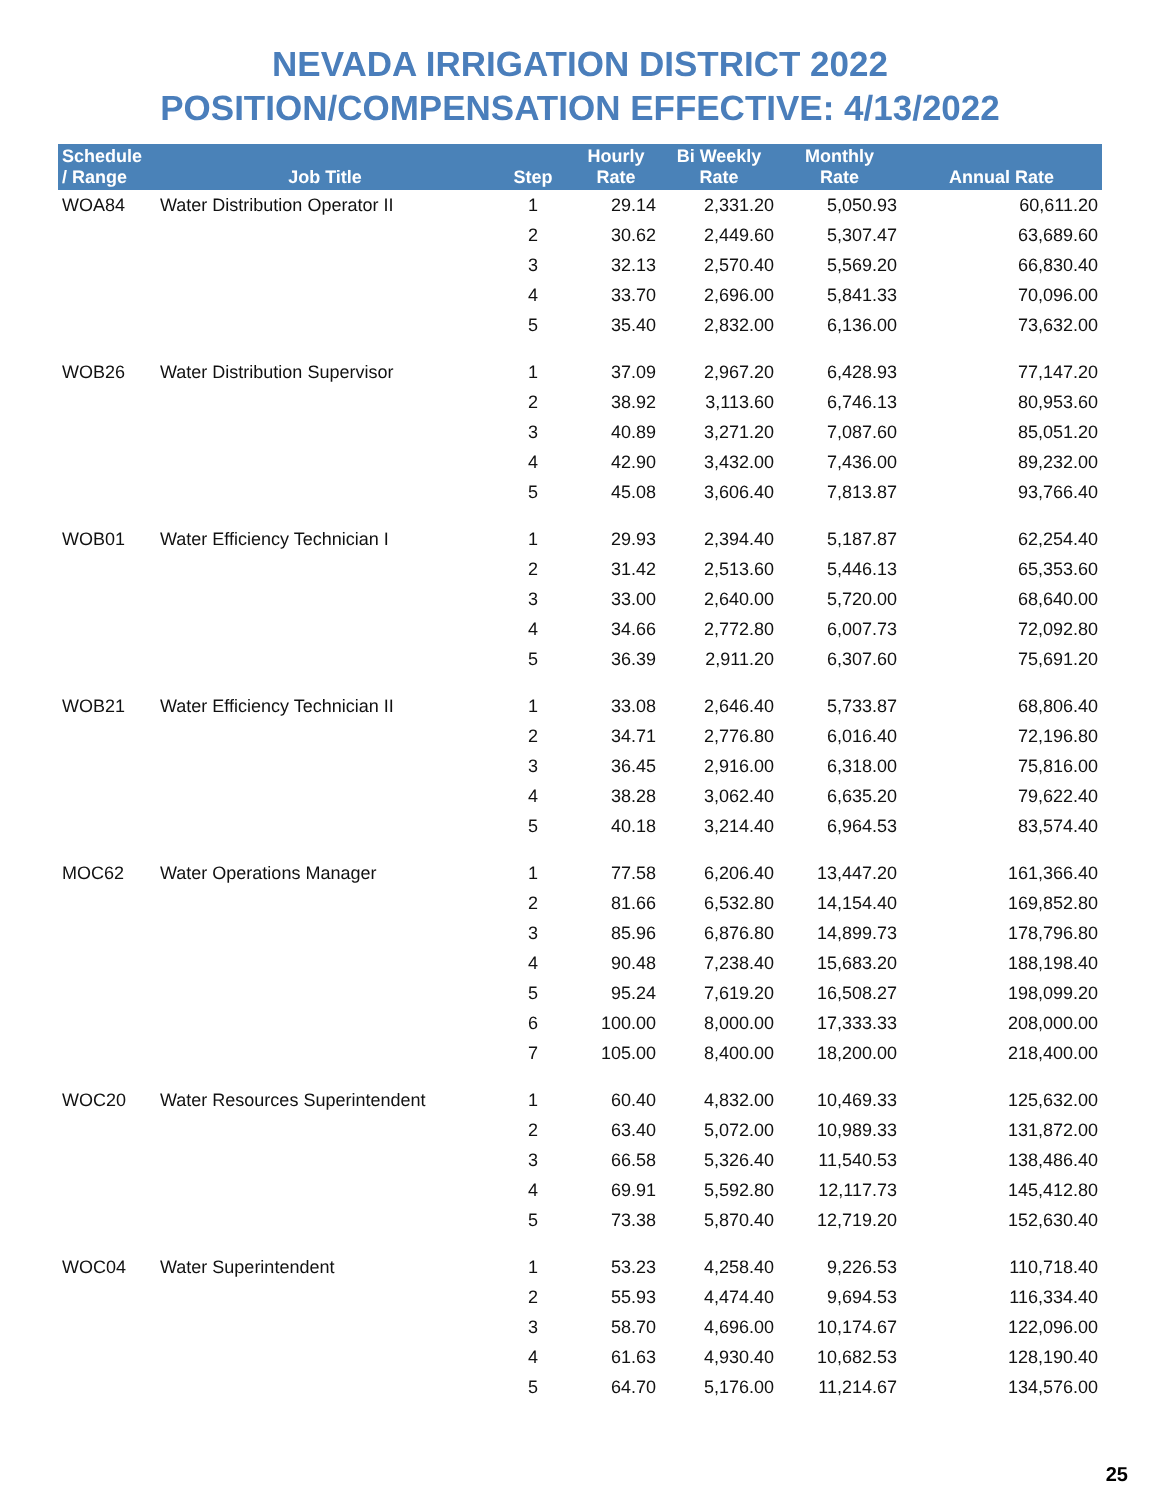NEVADA IRRIGATION DISTRICT 2022
POSITION/COMPENSATION EFFECTIVE: 4/13/2022
| Schedule / Range | Job Title | Step | Hourly Rate | Bi Weekly Rate | Monthly Rate | Annual Rate |
| --- | --- | --- | --- | --- | --- | --- |
| WOA84 | Water Distribution Operator II | 1 | 29.14 | 2,331.20 | 5,050.93 | 60,611.20 |
| | | 2 | 30.62 | 2,449.60 | 5,307.47 | 63,689.60 |
| | | 3 | 32.13 | 2,570.40 | 5,569.20 | 66,830.40 |
| | | 4 | 33.70 | 2,696.00 | 5,841.33 | 70,096.00 |
| | | 5 | 35.40 | 2,832.00 | 6,136.00 | 73,632.00 |
| WOB26 | Water Distribution Supervisor | 1 | 37.09 | 2,967.20 | 6,428.93 | 77,147.20 |
| | | 2 | 38.92 | 3,113.60 | 6,746.13 | 80,953.60 |
| | | 3 | 40.89 | 3,271.20 | 7,087.60 | 85,051.20 |
| | | 4 | 42.90 | 3,432.00 | 7,436.00 | 89,232.00 |
| | | 5 | 45.08 | 3,606.40 | 7,813.87 | 93,766.40 |
| WOB01 | Water Efficiency Technician I | 1 | 29.93 | 2,394.40 | 5,187.87 | 62,254.40 |
| | | 2 | 31.42 | 2,513.60 | 5,446.13 | 65,353.60 |
| | | 3 | 33.00 | 2,640.00 | 5,720.00 | 68,640.00 |
| | | 4 | 34.66 | 2,772.80 | 6,007.73 | 72,092.80 |
| | | 5 | 36.39 | 2,911.20 | 6,307.60 | 75,691.20 |
| WOB21 | Water Efficiency Technician II | 1 | 33.08 | 2,646.40 | 5,733.87 | 68,806.40 |
| | | 2 | 34.71 | 2,776.80 | 6,016.40 | 72,196.80 |
| | | 3 | 36.45 | 2,916.00 | 6,318.00 | 75,816.00 |
| | | 4 | 38.28 | 3,062.40 | 6,635.20 | 79,622.40 |
| | | 5 | 40.18 | 3,214.40 | 6,964.53 | 83,574.40 |
| MOC62 | Water Operations Manager | 1 | 77.58 | 6,206.40 | 13,447.20 | 161,366.40 |
| | | 2 | 81.66 | 6,532.80 | 14,154.40 | 169,852.80 |
| | | 3 | 85.96 | 6,876.80 | 14,899.73 | 178,796.80 |
| | | 4 | 90.48 | 7,238.40 | 15,683.20 | 188,198.40 |
| | | 5 | 95.24 | 7,619.20 | 16,508.27 | 198,099.20 |
| | | 6 | 100.00 | 8,000.00 | 17,333.33 | 208,000.00 |
| | | 7 | 105.00 | 8,400.00 | 18,200.00 | 218,400.00 |
| WOC20 | Water Resources Superintendent | 1 | 60.40 | 4,832.00 | 10,469.33 | 125,632.00 |
| | | 2 | 63.40 | 5,072.00 | 10,989.33 | 131,872.00 |
| | | 3 | 66.58 | 5,326.40 | 11,540.53 | 138,486.40 |
| | | 4 | 69.91 | 5,592.80 | 12,117.73 | 145,412.80 |
| | | 5 | 73.38 | 5,870.40 | 12,719.20 | 152,630.40 |
| WOC04 | Water Superintendent | 1 | 53.23 | 4,258.40 | 9,226.53 | 110,718.40 |
| | | 2 | 55.93 | 4,474.40 | 9,694.53 | 116,334.40 |
| | | 3 | 58.70 | 4,696.00 | 10,174.67 | 122,096.00 |
| | | 4 | 61.63 | 4,930.40 | 10,682.53 | 128,190.40 |
| | | 5 | 64.70 | 5,176.00 | 11,214.67 | 134,576.00 |
25